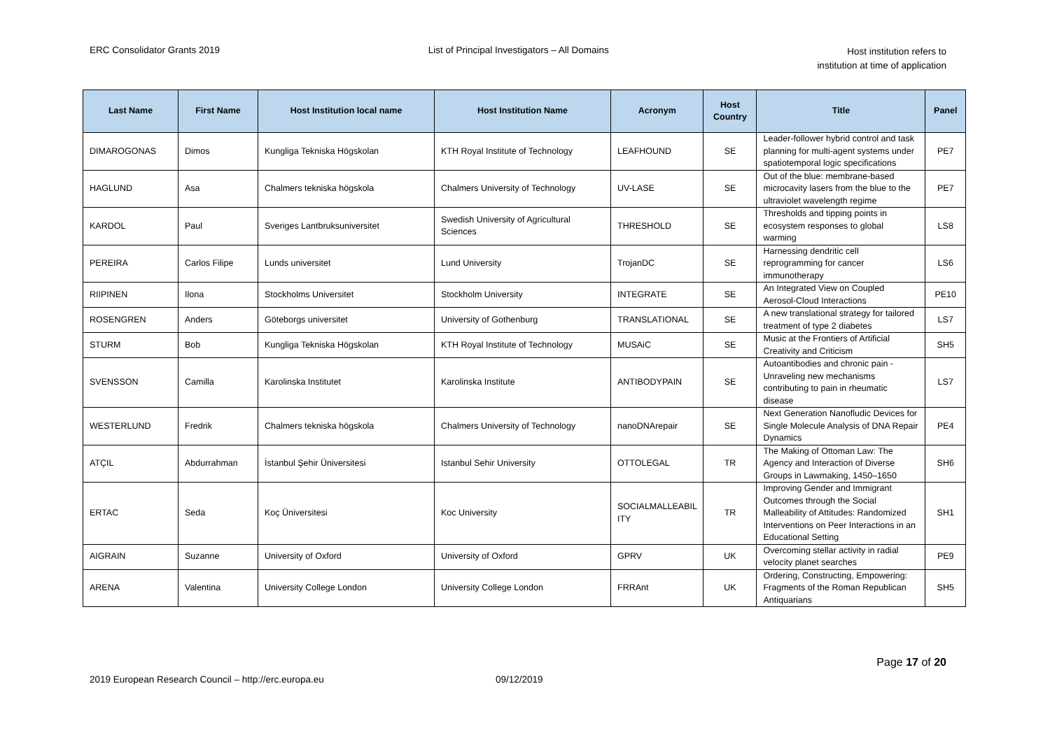ERC Consolidator Grants 2019 List of Principal Investigators – All Domains
Host institution refers to
institution at time of application
| Last Name | First Name | Host Institution local name | Host Institution Name | Acronym | Host Country | Title | Panel |
| --- | --- | --- | --- | --- | --- | --- | --- |
| DIMAROGONAS | Dimos | Kungliga Tekniska Högskolan | KTH Royal Institute of Technology | LEAFHOUND | SE | Leader-follower hybrid control and task planning for multi-agent systems under spatiotemporal logic specifications | PE7 |
| HAGLUND | Asa | Chalmers tekniska högskola | Chalmers University of Technology | UV-LASE | SE | Out of the blue: membrane-based microcavity lasers from the blue to the ultraviolet wavelength regime | PE7 |
| KARDOL | Paul | Sveriges Lantbruksuniversitet | Swedish University of Agricultural Sciences | THRESHOLD | SE | Thresholds and tipping points in ecosystem responses to global warming | LS8 |
| PEREIRA | Carlos Filipe | Lunds universitet | Lund University | TrojanDC | SE | Harnessing dendritic cell reprogramming for cancer immunotherapy | LS6 |
| RIIPINEN | Ilona | Stockholms Universitet | Stockholm University | INTEGRATE | SE | An Integrated View on Coupled Aerosol-Cloud Interactions | PE10 |
| ROSENGREN | Anders | Göteborgs universitet | University of Gothenburg | TRANSLATIONAL | SE | A new translational strategy for tailored treatment of type 2 diabetes | LS7 |
| STURM | Bob | Kungliga Tekniska Högskolan | KTH Royal Institute of Technology | MUSAiC | SE | Music at the Frontiers of Artificial Creativity and Criticism | SH5 |
| SVENSSON | Camilla | Karolinska Institutet | Karolinska Institute | ANTIBODYPAIN | SE | Autoantibodies and chronic pain - Unraveling new mechanisms contributing to pain in rheumatic disease | LS7 |
| WESTERLUND | Fredrik | Chalmers tekniska högskola | Chalmers University of Technology | nanoDNArepair | SE | Next Generation Nanofludic Devices for Single Molecule Analysis of DNA Repair Dynamics | PE4 |
| ATÇIL | Abdurrahman | İstanbul Şehir Üniversitesi | Istanbul Sehir University | OTTOLEGAL | TR | The Making of Ottoman Law: The Agency and Interaction of Diverse Groups in Lawmaking, 1450–1650 | SH6 |
| ERTAC | Seda | Koç Üniversitesi | Koc University | SOCIALMALLEABIL ITY | TR | Improving Gender and Immigrant Outcomes through the Social Malleability of Attitudes: Randomized Interventions on Peer Interactions in an Educational Setting | SH1 |
| AIGRAIN | Suzanne | University of Oxford | University of Oxford | GPRV | UK | Overcoming stellar activity in radial velocity planet searches | PE9 |
| ARENA | Valentina | University College London | University College London | FRRAnt | UK | Ordering, Constructing, Empowering: Fragments of the Roman Republican Antiquarians | SH5 |
Page 17 of 20
2019 European Research Council – http://erc.europa.eu 09/12/2019